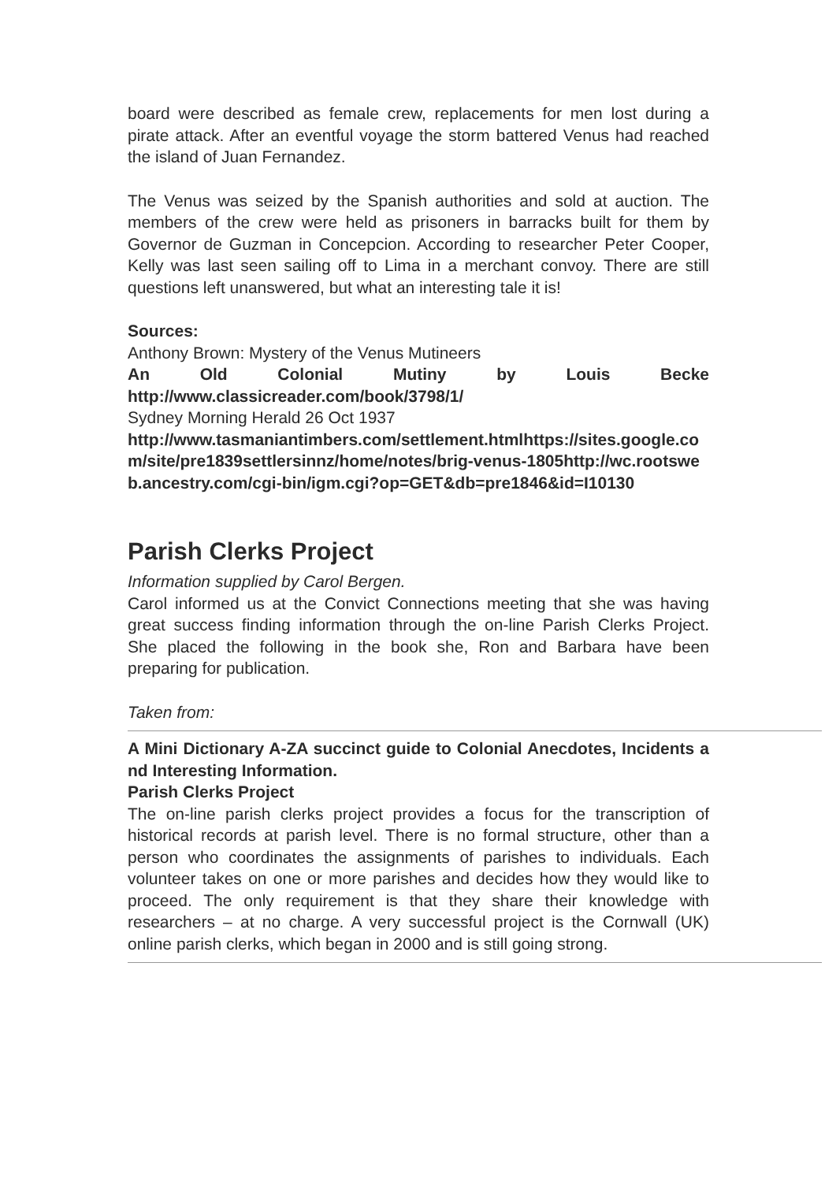board were described as female crew, replacements for men lost during a pirate attack. After an eventful voyage the storm battered Venus had reached the island of Juan Fernandez.
The Venus was seized by the Spanish authorities and sold at auction. The members of the crew were held as prisoners in barracks built for them by Governor de Guzman in Concepcion. According to researcher Peter Cooper, Kelly was last seen sailing off to Lima in a merchant convoy. There are still questions left unanswered, but what an interesting tale it is!
Sources:
Anthony Brown: Mystery of the Venus Mutineers
An Old Colonial Mutiny by Louis Becke
http://www.classicreader.com/book/3798/1/
Sydney Morning Herald 26 Oct 1937
http://www.tasmaniantimbers.com/settlement.htmlhttps://sites.google.com/site/pre1839settlersinnz/home/notes/brig-venus-1805http://wc.rootsweb.ancestry.com/cgi-bin/igm.cgi?op=GET&db=pre1846&id=I10130
Parish Clerks Project
Information supplied by Carol Bergen.
Carol informed us at the Convict Connections meeting that she was having great success finding information through the on-line Parish Clerks Project. She placed the following in the book she, Ron and Barbara have been preparing for publication.
Taken from:
A Mini Dictionary A-ZA succinct guide to Colonial Anecdotes, Incidents and Interesting Information.
Parish Clerks Project
The on-line parish clerks project provides a focus for the transcription of historical records at parish level. There is no formal structure, other than a person who coordinates the assignments of parishes to individuals. Each volunteer takes on one or more parishes and decides how they would like to proceed. The only requirement is that they share their knowledge with researchers – at no charge. A very successful project is the Cornwall (UK) online parish clerks, which began in 2000 and is still going strong.